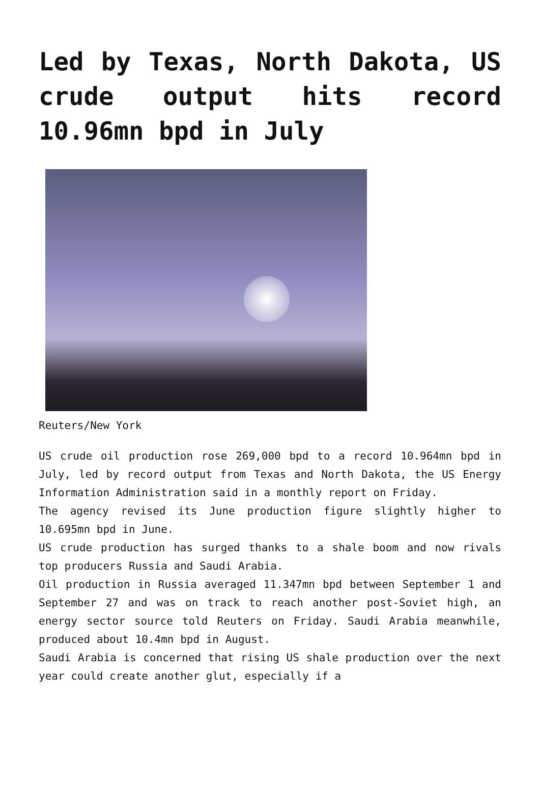Led by Texas, North Dakota, US crude output hits record 10.96mn bpd in July
Reuters/New York
US crude oil production rose 269,000 bpd to a record 10.964mn bpd in July, led by record output from Texas and North Dakota, the US Energy Information Administration said in a monthly report on Friday.
The agency revised its June production figure slightly higher to 10.695mn bpd in June.
US crude production has surged thanks to a shale boom and now rivals top producers Russia and Saudi Arabia.
Oil production in Russia averaged 11.347mn bpd between September 1 and September 27 and was on track to reach another post-Soviet high, an energy sector source told Reuters on Friday. Saudi Arabia meanwhile, produced about 10.4mn bpd in August.
Saudi Arabia is concerned that rising US shale production over the next year could create another glut, especially if a